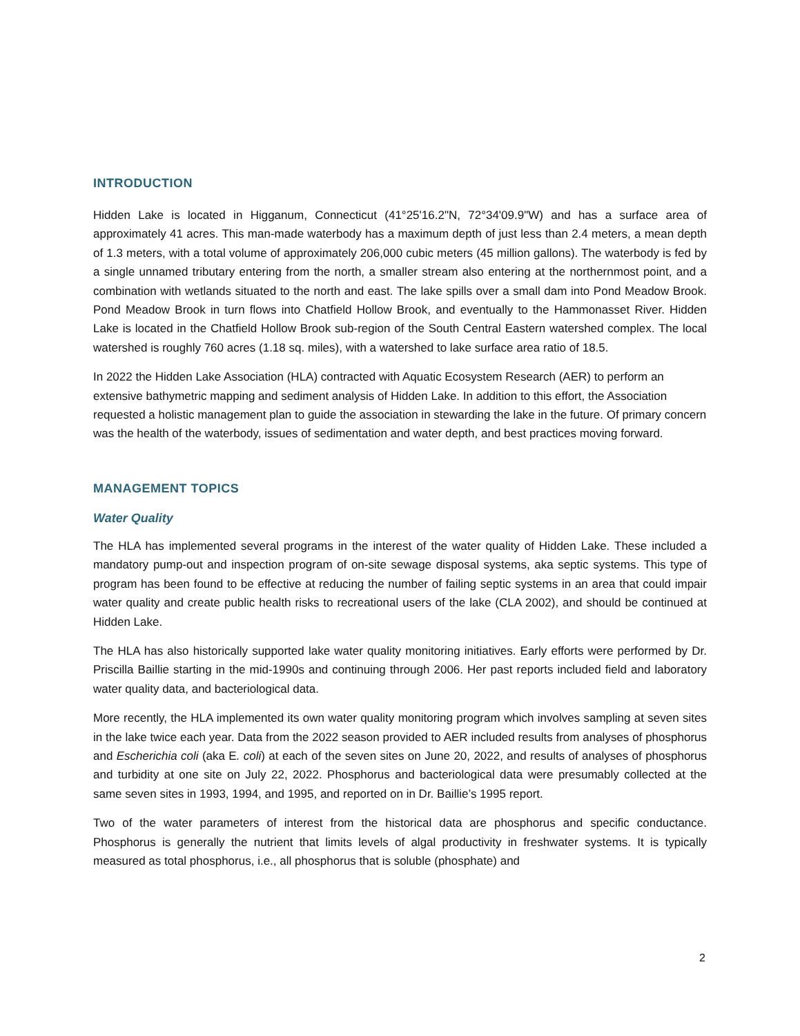INTRODUCTION
Hidden Lake is located in Higganum, Connecticut (41°25'16.2"N, 72°34'09.9"W) and has a surface area of approximately 41 acres. This man-made waterbody has a maximum depth of just less than 2.4 meters, a mean depth of 1.3 meters, with a total volume of approximately 206,000 cubic meters (45 million gallons). The waterbody is fed by a single unnamed tributary entering from the north, a smaller stream also entering at the northernmost point, and a combination with wetlands situated to the north and east. The lake spills over a small dam into Pond Meadow Brook. Pond Meadow Brook in turn flows into Chatfield Hollow Brook, and eventually to the Hammonasset River. Hidden Lake is located in the Chatfield Hollow Brook sub-region of the South Central Eastern watershed complex. The local watershed is roughly 760 acres (1.18 sq. miles), with a watershed to lake surface area ratio of 18.5.
In 2022 the Hidden Lake Association (HLA) contracted with Aquatic Ecosystem Research (AER) to perform an extensive bathymetric mapping and sediment analysis of Hidden Lake. In addition to this effort, the Association requested a holistic management plan to guide the association in stewarding the lake in the future. Of primary concern was the health of the waterbody, issues of sedimentation and water depth, and best practices moving forward.
MANAGEMENT TOPICS
Water Quality
The HLA has implemented several programs in the interest of the water quality of Hidden Lake. These included a mandatory pump-out and inspection program of on-site sewage disposal systems, aka septic systems. This type of program has been found to be effective at reducing the number of failing septic systems in an area that could impair water quality and create public health risks to recreational users of the lake (CLA 2002), and should be continued at Hidden Lake.
The HLA has also historically supported lake water quality monitoring initiatives. Early efforts were performed by Dr. Priscilla Baillie starting in the mid-1990s and continuing through 2006. Her past reports included field and laboratory water quality data, and bacteriological data.
More recently, the HLA implemented its own water quality monitoring program which involves sampling at seven sites in the lake twice each year. Data from the 2022 season provided to AER included results from analyses of phosphorus and Escherichia coli (aka E. coli) at each of the seven sites on June 20, 2022, and results of analyses of phosphorus and turbidity at one site on July 22, 2022. Phosphorus and bacteriological data were presumably collected at the same seven sites in 1993, 1994, and 1995, and reported on in Dr. Baillie’s 1995 report.
Two of the water parameters of interest from the historical data are phosphorus and specific conductance. Phosphorus is generally the nutrient that limits levels of algal productivity in freshwater systems. It is typically measured as total phosphorus, i.e., all phosphorus that is soluble (phosphate) and
2